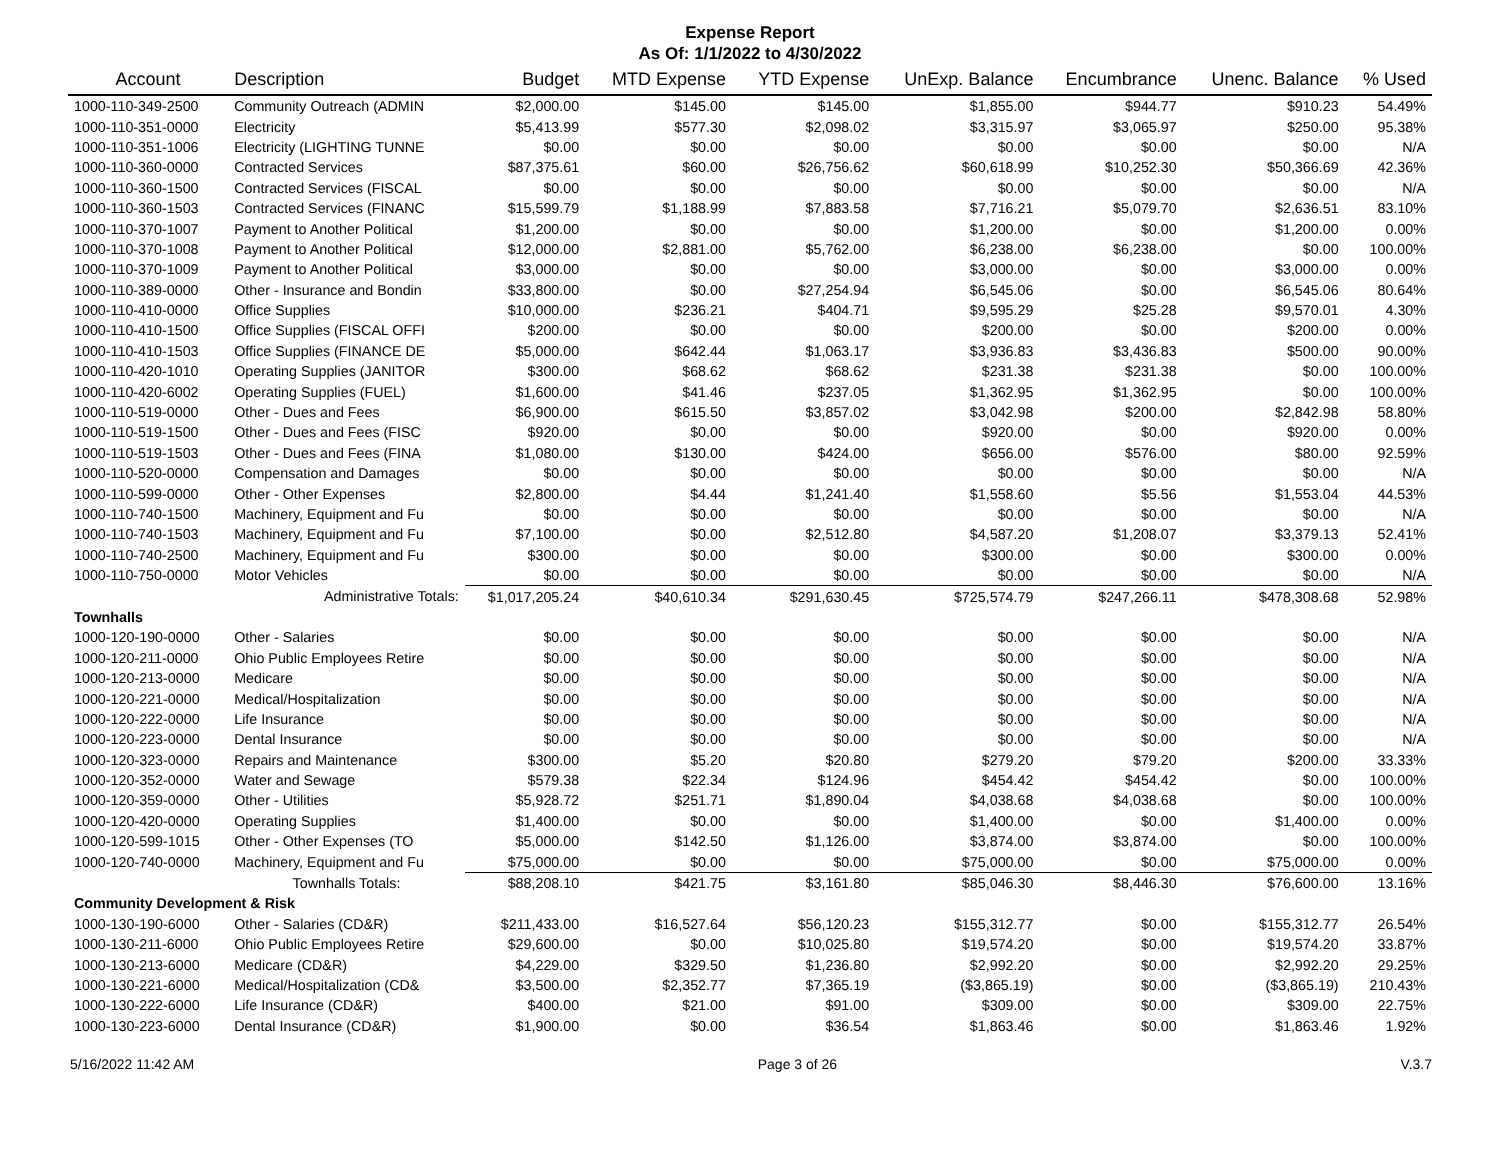Expense Report
As Of: 1/1/2022 to 4/30/2022
| Account | Description | Budget | MTD Expense | YTD Expense | UnExp. Balance | Encumbrance | Unenc. Balance | % Used |
| --- | --- | --- | --- | --- | --- | --- | --- | --- |
| 1000-110-349-2500 | Community Outreach (ADMIN | $2,000.00 | $145.00 | $145.00 | $1,855.00 | $944.77 | $910.23 | 54.49% |
| 1000-110-351-0000 | Electricity | $5,413.99 | $577.30 | $2,098.02 | $3,315.97 | $3,065.97 | $250.00 | 95.38% |
| 1000-110-351-1006 | Electricity (LIGHTING TUNNE | $0.00 | $0.00 | $0.00 | $0.00 | $0.00 | $0.00 | N/A |
| 1000-110-360-0000 | Contracted Services | $87,375.61 | $60.00 | $26,756.62 | $60,618.99 | $10,252.30 | $50,366.69 | 42.36% |
| 1000-110-360-1500 | Contracted Services (FISCAL | $0.00 | $0.00 | $0.00 | $0.00 | $0.00 | $0.00 | N/A |
| 1000-110-360-1503 | Contracted Services (FINANC | $15,599.79 | $1,188.99 | $7,883.58 | $7,716.21 | $5,079.70 | $2,636.51 | 83.10% |
| 1000-110-370-1007 | Payment to Another Political | $1,200.00 | $0.00 | $0.00 | $1,200.00 | $0.00 | $1,200.00 | 0.00% |
| 1000-110-370-1008 | Payment to Another Political | $12,000.00 | $2,881.00 | $5,762.00 | $6,238.00 | $6,238.00 | $0.00 | 100.00% |
| 1000-110-370-1009 | Payment to Another Political | $3,000.00 | $0.00 | $0.00 | $3,000.00 | $0.00 | $3,000.00 | 0.00% |
| 1000-110-389-0000 | Other - Insurance and Bondin | $33,800.00 | $0.00 | $27,254.94 | $6,545.06 | $0.00 | $6,545.06 | 80.64% |
| 1000-110-410-0000 | Office Supplies | $10,000.00 | $236.21 | $404.71 | $9,595.29 | $25.28 | $9,570.01 | 4.30% |
| 1000-110-410-1500 | Office Supplies (FISCAL OFFI | $200.00 | $0.00 | $0.00 | $200.00 | $0.00 | $200.00 | 0.00% |
| 1000-110-410-1503 | Office Supplies (FINANCE DE | $5,000.00 | $642.44 | $1,063.17 | $3,936.83 | $3,436.83 | $500.00 | 90.00% |
| 1000-110-420-1010 | Operating Supplies (JANITOR | $300.00 | $68.62 | $68.62 | $231.38 | $231.38 | $0.00 | 100.00% |
| 1000-110-420-6002 | Operating Supplies (FUEL) | $1,600.00 | $41.46 | $237.05 | $1,362.95 | $1,362.95 | $0.00 | 100.00% |
| 1000-110-519-0000 | Other - Dues and Fees | $6,900.00 | $615.50 | $3,857.02 | $3,042.98 | $200.00 | $2,842.98 | 58.80% |
| 1000-110-519-1500 | Other - Dues and Fees (FISC | $920.00 | $0.00 | $0.00 | $920.00 | $0.00 | $920.00 | 0.00% |
| 1000-110-519-1503 | Other - Dues and Fees (FINA | $1,080.00 | $130.00 | $424.00 | $656.00 | $576.00 | $80.00 | 92.59% |
| 1000-110-520-0000 | Compensation and Damages | $0.00 | $0.00 | $0.00 | $0.00 | $0.00 | $0.00 | N/A |
| 1000-110-599-0000 | Other - Other Expenses | $2,800.00 | $4.44 | $1,241.40 | $1,558.60 | $5.56 | $1,553.04 | 44.53% |
| 1000-110-740-1500 | Machinery, Equipment and Fu | $0.00 | $0.00 | $0.00 | $0.00 | $0.00 | $0.00 | N/A |
| 1000-110-740-1503 | Machinery, Equipment and Fu | $7,100.00 | $0.00 | $2,512.80 | $4,587.20 | $1,208.07 | $3,379.13 | 52.41% |
| 1000-110-740-2500 | Machinery, Equipment and Fu | $300.00 | $0.00 | $0.00 | $300.00 | $0.00 | $300.00 | 0.00% |
| 1000-110-750-0000 | Motor Vehicles | $0.00 | $0.00 | $0.00 | $0.00 | $0.00 | $0.00 | N/A |
| | Administrative Totals: | $1,017,205.24 | $40,610.34 | $291,630.45 | $725,574.79 | $247,266.11 | $478,308.68 | 52.98% |
| Townhalls | | | | | | | | |
| 1000-120-190-0000 | Other - Salaries | $0.00 | $0.00 | $0.00 | $0.00 | $0.00 | $0.00 | N/A |
| 1000-120-211-0000 | Ohio Public Employees Retire | $0.00 | $0.00 | $0.00 | $0.00 | $0.00 | $0.00 | N/A |
| 1000-120-213-0000 | Medicare | $0.00 | $0.00 | $0.00 | $0.00 | $0.00 | $0.00 | N/A |
| 1000-120-221-0000 | Medical/Hospitalization | $0.00 | $0.00 | $0.00 | $0.00 | $0.00 | $0.00 | N/A |
| 1000-120-222-0000 | Life Insurance | $0.00 | $0.00 | $0.00 | $0.00 | $0.00 | $0.00 | N/A |
| 1000-120-223-0000 | Dental Insurance | $0.00 | $0.00 | $0.00 | $0.00 | $0.00 | $0.00 | N/A |
| 1000-120-323-0000 | Repairs and Maintenance | $300.00 | $5.20 | $20.80 | $279.20 | $79.20 | $200.00 | 33.33% |
| 1000-120-352-0000 | Water and Sewage | $579.38 | $22.34 | $124.96 | $454.42 | $454.42 | $0.00 | 100.00% |
| 1000-120-359-0000 | Other - Utilities | $5,928.72 | $251.71 | $1,890.04 | $4,038.68 | $4,038.68 | $0.00 | 100.00% |
| 1000-120-420-0000 | Operating Supplies | $1,400.00 | $0.00 | $0.00 | $1,400.00 | $0.00 | $1,400.00 | 0.00% |
| 1000-120-599-1015 | Other - Other Expenses (TO | $5,000.00 | $142.50 | $1,126.00 | $3,874.00 | $3,874.00 | $0.00 | 100.00% |
| 1000-120-740-0000 | Machinery, Equipment and Fu | $75,000.00 | $0.00 | $0.00 | $75,000.00 | $0.00 | $75,000.00 | 0.00% |
| | Townhalls Totals: | $88,208.10 | $421.75 | $3,161.80 | $85,046.30 | $8,446.30 | $76,600.00 | 13.16% |
| Community Development & Risk | | | | | | | | |
| 1000-130-190-6000 | Other - Salaries (CD&R) | $211,433.00 | $16,527.64 | $56,120.23 | $155,312.77 | $0.00 | $155,312.77 | 26.54% |
| 1000-130-211-6000 | Ohio Public Employees Retire | $29,600.00 | $0.00 | $10,025.80 | $19,574.20 | $0.00 | $19,574.20 | 33.87% |
| 1000-130-213-6000 | Medicare (CD&R) | $4,229.00 | $329.50 | $1,236.80 | $2,992.20 | $0.00 | $2,992.20 | 29.25% |
| 1000-130-221-6000 | Medical/Hospitalization (CD& | $3,500.00 | $2,352.77 | $7,365.19 | ($3,865.19) | $0.00 | ($3,865.19) | 210.43% |
| 1000-130-222-6000 | Life Insurance (CD&R) | $400.00 | $21.00 | $91.00 | $309.00 | $0.00 | $309.00 | 22.75% |
| 1000-130-223-6000 | Dental Insurance (CD&R) | $1,900.00 | $0.00 | $36.54 | $1,863.46 | $0.00 | $1,863.46 | 1.92% |
5/16/2022 11:42 AM Page 3 of 26 V.3.7